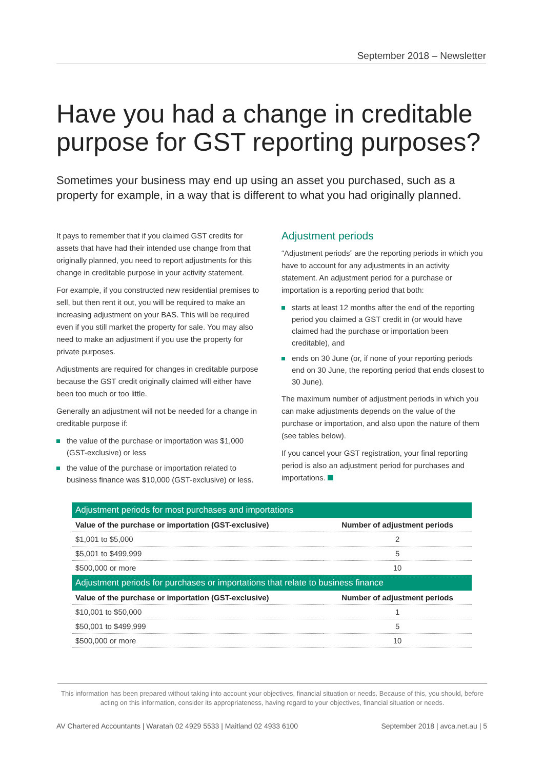September 2018 – Newsletter
Have you had a change in creditable purpose for GST reporting purposes?
Sometimes your business may end up using an asset you purchased, such as a property for example, in a way that is different to what you had originally planned.
It pays to remember that if you claimed GST credits for assets that have had their intended use change from that originally planned, you need to report adjustments for this change in creditable purpose in your activity statement.
For example, if you constructed new residential premises to sell, but then rent it out, you will be required to make an increasing adjustment on your BAS. This will be required even if you still market the property for sale. You may also need to make an adjustment if you use the property for private purposes.
Adjustments are required for changes in creditable purpose because the GST credit originally claimed will either have been too much or too little.
Generally an adjustment will not be needed for a change in creditable purpose if:
the value of the purchase or importation was $1,000 (GST-exclusive) or less
the value of the purchase or importation related to business finance was $10,000 (GST-exclusive) or less.
Adjustment periods
“Adjustment periods” are the reporting periods in which you have to account for any adjustments in an activity statement. An adjustment period for a purchase or importation is a reporting period that both:
starts at least 12 months after the end of the reporting period you claimed a GST credit in (or would have claimed had the purchase or importation been creditable), and
ends on 30 June (or, if none of your reporting periods end on 30 June, the reporting period that ends closest to 30 June).
The maximum number of adjustment periods in which you can make adjustments depends on the value of the purchase or importation, and also upon the nature of them (see tables below).
If you cancel your GST registration, your final reporting period is also an adjustment period for purchases and importations.
| Adjustment periods for most purchases and importations | |
| Value of the purchase or importation (GST-exclusive) | Number of adjustment periods |
| $1,001 to $5,000 | 2 |
| $5,001 to $499,999 | 5 |
| $500,000 or more | 10 |
| Adjustment periods for purchases or importations that relate to business finance | |
| Value of the purchase or importation (GST-exclusive) | Number of adjustment periods |
| $10,001 to $50,000 | 1 |
| $50,001 to $499,999 | 5 |
| $500,000 or more | 10 |
This information has been prepared without taking into account your objectives, financial situation or needs. Because of this, you should, before acting on this information, consider its appropriateness, having regard to your objectives, financial situation or needs.
AV Chartered Accountants | Waratah 02 4929 5533 | Maitland 02 4933 6100 September 2018 | avca.net.au | 5